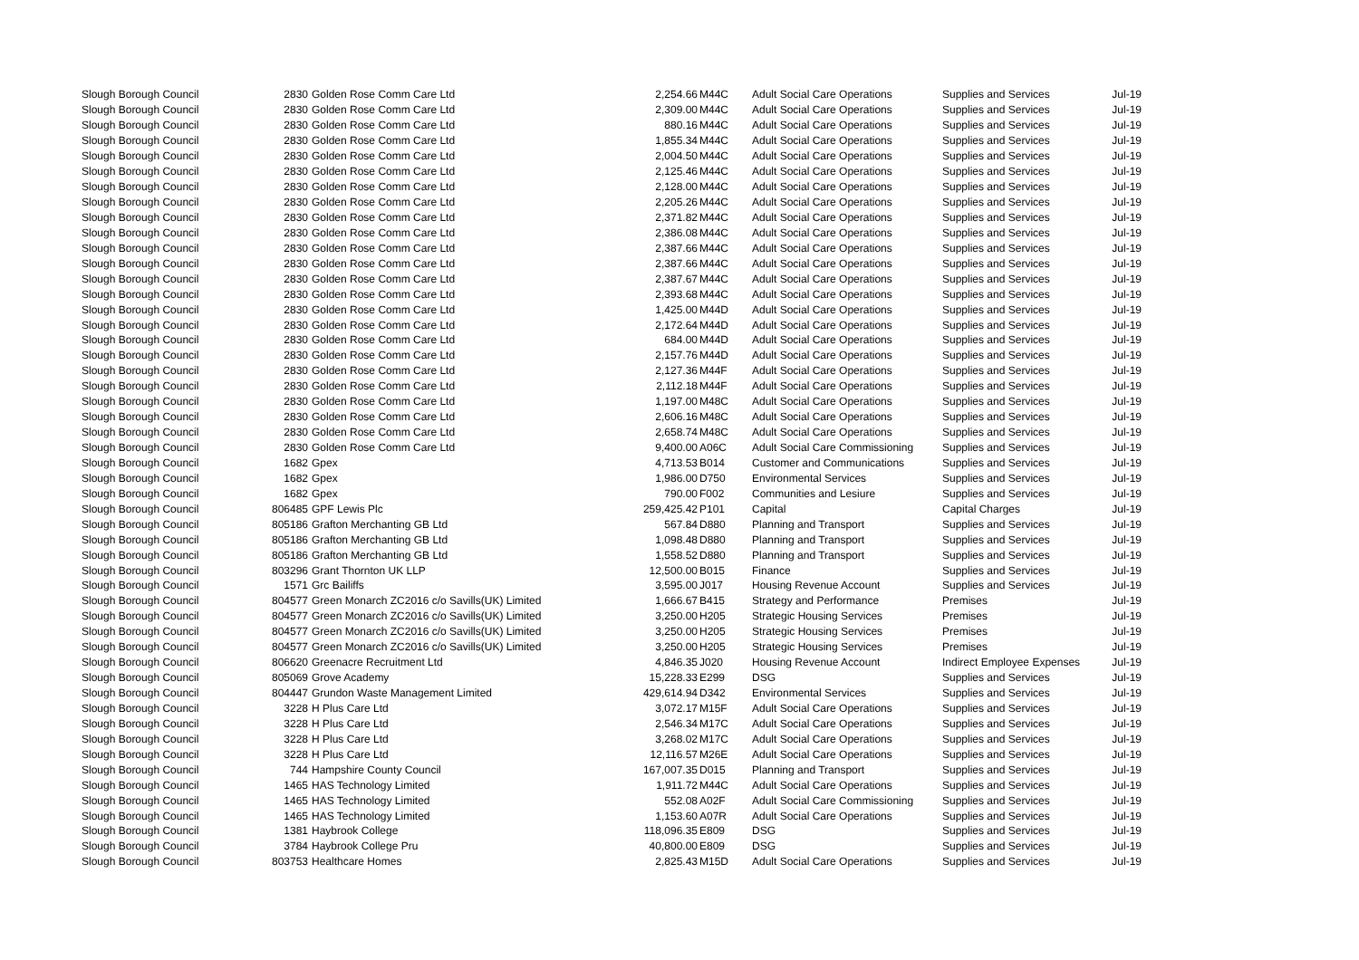| Slough Borough Council | 2830 | Golden Rose Comm Care Ltd | 2,254.66 | M44C | Adult Social Care Operations | Supplies and Services | Jul-19 |
| Slough Borough Council | 2830 | Golden Rose Comm Care Ltd | 2,309.00 | M44C | Adult Social Care Operations | Supplies and Services | Jul-19 |
| Slough Borough Council | 2830 | Golden Rose Comm Care Ltd | 880.16 | M44C | Adult Social Care Operations | Supplies and Services | Jul-19 |
| Slough Borough Council | 2830 | Golden Rose Comm Care Ltd | 1,855.34 | M44C | Adult Social Care Operations | Supplies and Services | Jul-19 |
| Slough Borough Council | 2830 | Golden Rose Comm Care Ltd | 2,004.50 | M44C | Adult Social Care Operations | Supplies and Services | Jul-19 |
| Slough Borough Council | 2830 | Golden Rose Comm Care Ltd | 2,125.46 | M44C | Adult Social Care Operations | Supplies and Services | Jul-19 |
| Slough Borough Council | 2830 | Golden Rose Comm Care Ltd | 2,128.00 | M44C | Adult Social Care Operations | Supplies and Services | Jul-19 |
| Slough Borough Council | 2830 | Golden Rose Comm Care Ltd | 2,205.26 | M44C | Adult Social Care Operations | Supplies and Services | Jul-19 |
| Slough Borough Council | 2830 | Golden Rose Comm Care Ltd | 2,371.82 | M44C | Adult Social Care Operations | Supplies and Services | Jul-19 |
| Slough Borough Council | 2830 | Golden Rose Comm Care Ltd | 2,386.08 | M44C | Adult Social Care Operations | Supplies and Services | Jul-19 |
| Slough Borough Council | 2830 | Golden Rose Comm Care Ltd | 2,387.66 | M44C | Adult Social Care Operations | Supplies and Services | Jul-19 |
| Slough Borough Council | 2830 | Golden Rose Comm Care Ltd | 2,387.66 | M44C | Adult Social Care Operations | Supplies and Services | Jul-19 |
| Slough Borough Council | 2830 | Golden Rose Comm Care Ltd | 2,387.67 | M44C | Adult Social Care Operations | Supplies and Services | Jul-19 |
| Slough Borough Council | 2830 | Golden Rose Comm Care Ltd | 2,393.68 | M44C | Adult Social Care Operations | Supplies and Services | Jul-19 |
| Slough Borough Council | 2830 | Golden Rose Comm Care Ltd | 1,425.00 | M44D | Adult Social Care Operations | Supplies and Services | Jul-19 |
| Slough Borough Council | 2830 | Golden Rose Comm Care Ltd | 2,172.64 | M44D | Adult Social Care Operations | Supplies and Services | Jul-19 |
| Slough Borough Council | 2830 | Golden Rose Comm Care Ltd | 684.00 | M44D | Adult Social Care Operations | Supplies and Services | Jul-19 |
| Slough Borough Council | 2830 | Golden Rose Comm Care Ltd | 2,157.76 | M44D | Adult Social Care Operations | Supplies and Services | Jul-19 |
| Slough Borough Council | 2830 | Golden Rose Comm Care Ltd | 2,127.36 | M44F | Adult Social Care Operations | Supplies and Services | Jul-19 |
| Slough Borough Council | 2830 | Golden Rose Comm Care Ltd | 2,112.18 | M44F | Adult Social Care Operations | Supplies and Services | Jul-19 |
| Slough Borough Council | 2830 | Golden Rose Comm Care Ltd | 1,197.00 | M48C | Adult Social Care Operations | Supplies and Services | Jul-19 |
| Slough Borough Council | 2830 | Golden Rose Comm Care Ltd | 2,606.16 | M48C | Adult Social Care Operations | Supplies and Services | Jul-19 |
| Slough Borough Council | 2830 | Golden Rose Comm Care Ltd | 2,658.74 | M48C | Adult Social Care Operations | Supplies and Services | Jul-19 |
| Slough Borough Council | 2830 | Golden Rose Comm Care Ltd | 9,400.00 | A06C | Adult Social Care Commissioning | Supplies and Services | Jul-19 |
| Slough Borough Council | 1682 | Gpex | 4,713.53 | B014 | Customer and Communications | Supplies and Services | Jul-19 |
| Slough Borough Council | 1682 | Gpex | 1,986.00 | D750 | Environmental Services | Supplies and Services | Jul-19 |
| Slough Borough Council | 1682 | Gpex | 790.00 | F002 | Communities and Lesiure | Supplies and Services | Jul-19 |
| Slough Borough Council | 806485 | GPF Lewis Plc | 259,425.42 | P101 | Capital | Capital Charges | Jul-19 |
| Slough Borough Council | 805186 | Grafton Merchanting GB Ltd | 567.84 | D880 | Planning and Transport | Supplies and Services | Jul-19 |
| Slough Borough Council | 805186 | Grafton Merchanting GB Ltd | 1,098.48 | D880 | Planning and Transport | Supplies and Services | Jul-19 |
| Slough Borough Council | 805186 | Grafton Merchanting GB Ltd | 1,558.52 | D880 | Planning and Transport | Supplies and Services | Jul-19 |
| Slough Borough Council | 803296 | Grant Thornton UK LLP | 12,500.00 | B015 | Finance | Supplies and Services | Jul-19 |
| Slough Borough Council | 1571 | Grc Bailiffs | 3,595.00 | J017 | Housing Revenue Account | Supplies and Services | Jul-19 |
| Slough Borough Council | 804577 | Green Monarch ZC2016 c/o Savills(UK) Limited | 1,666.67 | B415 | Strategy and Performance | Premises | Jul-19 |
| Slough Borough Council | 804577 | Green Monarch ZC2016 c/o Savills(UK) Limited | 3,250.00 | H205 | Strategic Housing Services | Premises | Jul-19 |
| Slough Borough Council | 804577 | Green Monarch ZC2016 c/o Savills(UK) Limited | 3,250.00 | H205 | Strategic Housing Services | Premises | Jul-19 |
| Slough Borough Council | 804577 | Green Monarch ZC2016 c/o Savills(UK) Limited | 3,250.00 | H205 | Strategic Housing Services | Premises | Jul-19 |
| Slough Borough Council | 806620 | Greenacre Recruitment Ltd | 4,846.35 | J020 | Housing Revenue Account | Indirect Employee Expenses | Jul-19 |
| Slough Borough Council | 805069 | Grove Academy | 15,228.33 | E299 | DSG | Supplies and Services | Jul-19 |
| Slough Borough Council | 804447 | Grundon Waste Management Limited | 429,614.94 | D342 | Environmental Services | Supplies and Services | Jul-19 |
| Slough Borough Council | 3228 | H Plus Care Ltd | 3,072.17 | M15F | Adult Social Care Operations | Supplies and Services | Jul-19 |
| Slough Borough Council | 3228 | H Plus Care Ltd | 2,546.34 | M17C | Adult Social Care Operations | Supplies and Services | Jul-19 |
| Slough Borough Council | 3228 | H Plus Care Ltd | 3,268.02 | M17C | Adult Social Care Operations | Supplies and Services | Jul-19 |
| Slough Borough Council | 3228 | H Plus Care Ltd | 12,116.57 | M26E | Adult Social Care Operations | Supplies and Services | Jul-19 |
| Slough Borough Council | 744 | Hampshire County Council | 167,007.35 | D015 | Planning and Transport | Supplies and Services | Jul-19 |
| Slough Borough Council | 1465 | HAS Technology Limited | 1,911.72 | M44C | Adult Social Care Operations | Supplies and Services | Jul-19 |
| Slough Borough Council | 1465 | HAS Technology Limited | 552.08 | A02F | Adult Social Care Commissioning | Supplies and Services | Jul-19 |
| Slough Borough Council | 1465 | HAS Technology Limited | 1,153.60 | A07R | Adult Social Care Operations | Supplies and Services | Jul-19 |
| Slough Borough Council | 1381 | Haybrook College | 118,096.35 | E809 | DSG | Supplies and Services | Jul-19 |
| Slough Borough Council | 3784 | Haybrook College Pru | 40,800.00 | E809 | DSG | Supplies and Services | Jul-19 |
| Slough Borough Council | 803753 | Healthcare Homes | 2,825.43 | M15D | Adult Social Care Operations | Supplies and Services | Jul-19 |